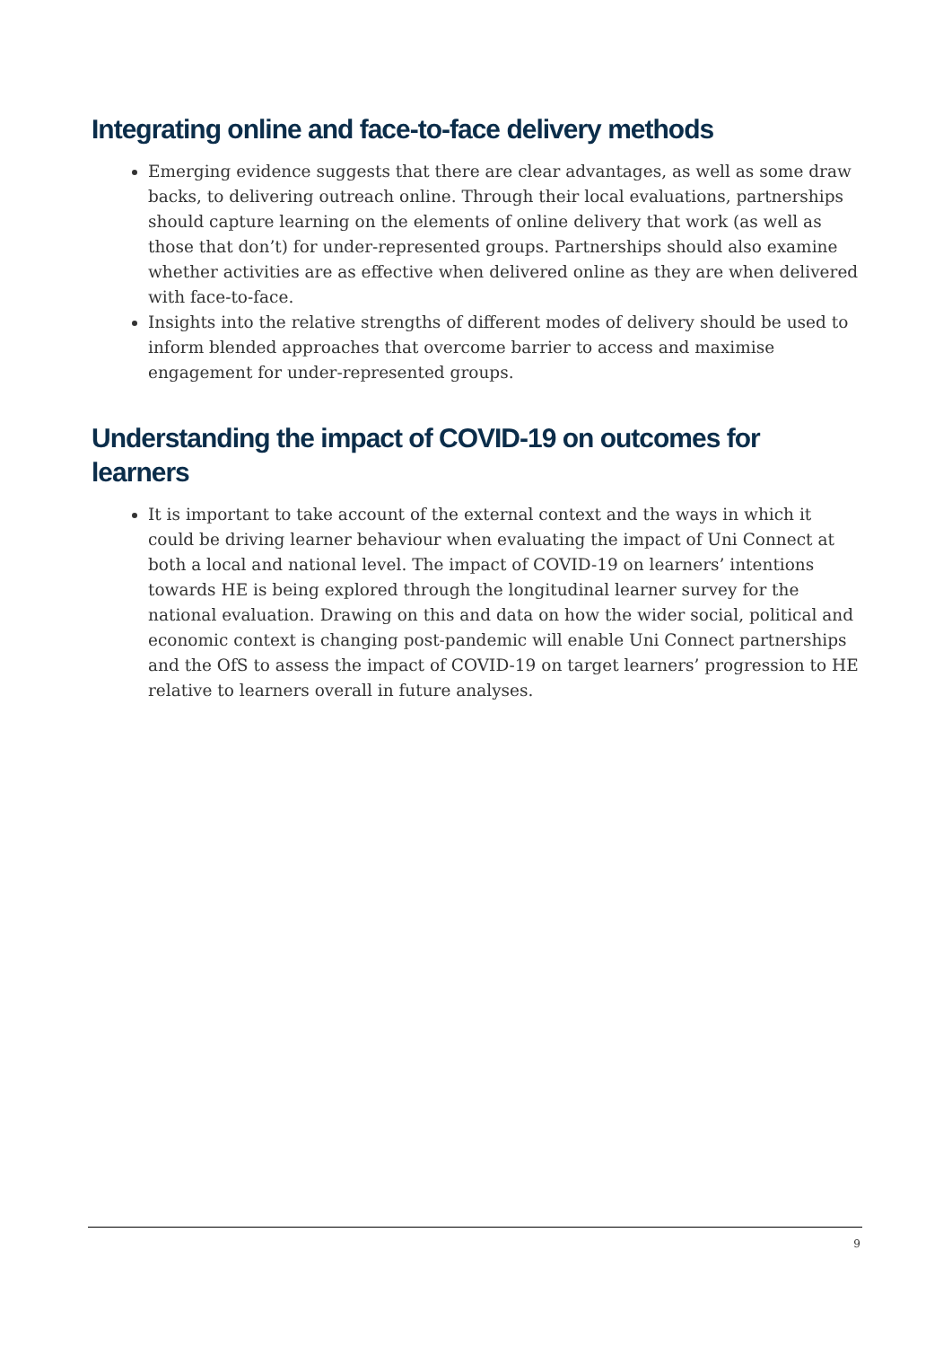Integrating online and face-to-face delivery methods
Emerging evidence suggests that there are clear advantages, as well as some draw backs, to delivering outreach online. Through their local evaluations, partnerships should capture learning on the elements of online delivery that work (as well as those that don’t) for under-represented groups. Partnerships should also examine whether activities are as effective when delivered online as they are when delivered with face-to-face.
Insights into the relative strengths of different modes of delivery should be used to inform blended approaches that overcome barrier to access and maximise engagement for under-represented groups.
Understanding the impact of COVID-19 on outcomes for learners
It is important to take account of the external context and the ways in which it could be driving learner behaviour when evaluating the impact of Uni Connect at both a local and national level. The impact of COVID-19 on learners’ intentions towards HE is being explored through the longitudinal learner survey for the national evaluation. Drawing on this and data on how the wider social, political and economic context is changing post-pandemic will enable Uni Connect partnerships and the OfS to assess the impact of COVID-19 on target learners’ progression to HE relative to learners overall in future analyses.
9